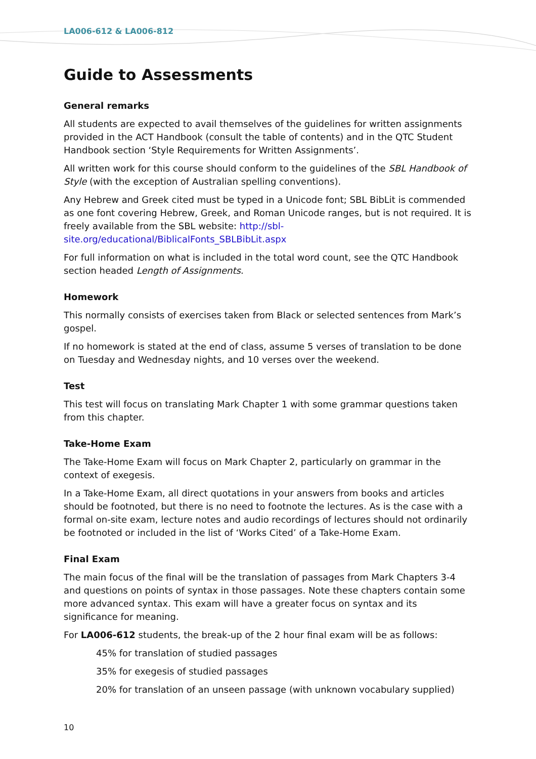LA006-612 & LA006-812
Guide to Assessments
General remarks
All students are expected to avail themselves of the guidelines for written assignments provided in the ACT Handbook (consult the table of contents) and in the QTC Student Handbook section ‘Style Requirements for Written Assignments’.
All written work for this course should conform to the guidelines of the SBL Handbook of Style (with the exception of Australian spelling conventions).
Any Hebrew and Greek cited must be typed in a Unicode font; SBL BibLit is commended as one font covering Hebrew, Greek, and Roman Unicode ranges, but is not required. It is freely available from the SBL website: http://sbl-site.org/educational/BiblicalFonts_SBLBibLit.aspx
For full information on what is included in the total word count, see the QTC Handbook section headed Length of Assignments.
Homework
This normally consists of exercises taken from Black or selected sentences from Mark’s gospel.
If no homework is stated at the end of class, assume 5 verses of translation to be done on Tuesday and Wednesday nights, and 10 verses over the weekend.
Test
This test will focus on translating Mark Chapter 1 with some grammar questions taken from this chapter.
Take-Home Exam
The Take-Home Exam will focus on Mark Chapter 2, particularly on grammar in the context of exegesis.
In a Take-Home Exam, all direct quotations in your answers from books and articles should be footnoted, but there is no need to footnote the lectures. As is the case with a formal on-site exam, lecture notes and audio recordings of lectures should not ordinarily be footnoted or included in the list of ‘Works Cited’ of a Take-Home Exam.
Final Exam
The main focus of the final will be the translation of passages from Mark Chapters 3-4 and questions on points of syntax in those passages. Note these chapters contain some more advanced syntax. This exam will have a greater focus on syntax and its significance for meaning.
For LA006-612 students, the break-up of the 2 hour final exam will be as follows:
45% for translation of studied passages
35% for exegesis of studied passages
20% for translation of an unseen passage (with unknown vocabulary supplied)
10